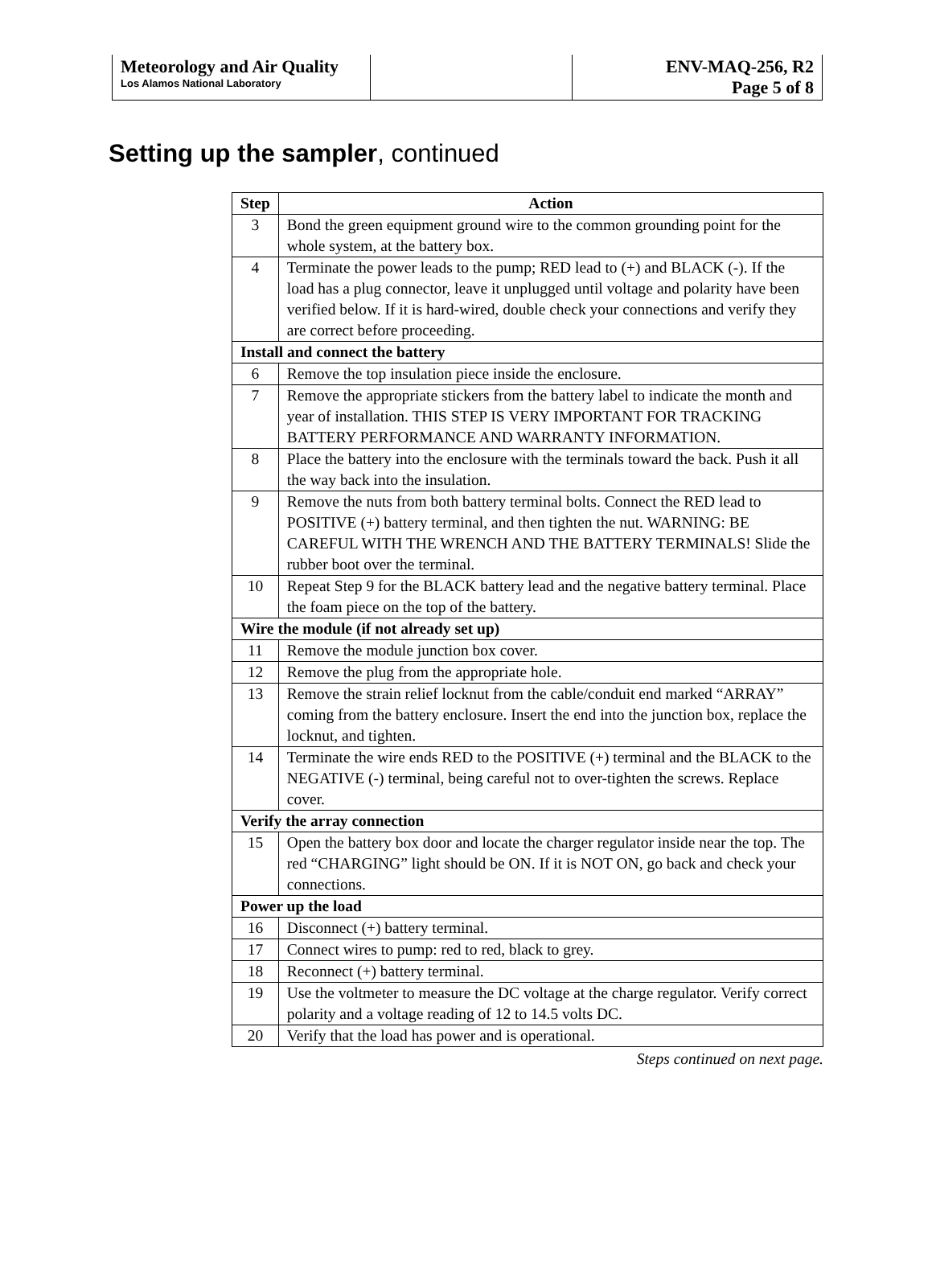| Meteorology and Air Quality Los Alamos National Laboratory | | ENV-MAQ-256, R2 Page 5 of 8 |
Setting up the sampler, continued
| Step | Action |
| --- | --- |
| 3 | Bond the green equipment ground wire to the common grounding point for the whole system, at the battery box. |
| 4 | Terminate the power leads to the pump; RED lead to (+) and BLACK (-). If the load has a plug connector, leave it unplugged until voltage and polarity have been verified below. If it is hard-wired, double check your connections and verify they are correct before proceeding. |
| Install and connect the battery | |
| 6 | Remove the top insulation piece inside the enclosure. |
| 7 | Remove the appropriate stickers from the battery label to indicate the month and year of installation. THIS STEP IS VERY IMPORTANT FOR TRACKING BATTERY PERFORMANCE AND WARRANTY INFORMATION. |
| 8 | Place the battery into the enclosure with the terminals toward the back. Push it all the way back into the insulation. |
| 9 | Remove the nuts from both battery terminal bolts. Connect the RED lead to POSITIVE (+) battery terminal, and then tighten the nut. WARNING: BE CAREFUL WITH THE WRENCH AND THE BATTERY TERMINALS! Slide the rubber boot over the terminal. |
| 10 | Repeat Step 9 for the BLACK battery lead and the negative battery terminal. Place the foam piece on the top of the battery. |
| Wire the module (if not already set up) | |
| 11 | Remove the module junction box cover. |
| 12 | Remove the plug from the appropriate hole. |
| 13 | Remove the strain relief locknut from the cable/conduit end marked “ARRAY” coming from the battery enclosure. Insert the end into the junction box, replace the locknut, and tighten. |
| 14 | Terminate the wire ends RED to the POSITIVE (+) terminal and the BLACK to the NEGATIVE (-) terminal, being careful not to over-tighten the screws. Replace cover. |
| Verify the array connection | |
| 15 | Open the battery box door and locate the charger regulator inside near the top. The red “CHARGING” light should be ON. If it is NOT ON, go back and check your connections. |
| Power up the load | |
| 16 | Disconnect (+) battery terminal. |
| 17 | Connect wires to pump: red to red, black to grey. |
| 18 | Reconnect (+) battery terminal. |
| 19 | Use the voltmeter to measure the DC voltage at the charge regulator. Verify correct polarity and a voltage reading of 12 to 14.5 volts DC. |
| 20 | Verify that the load has power and is operational. |
Steps continued on next page.